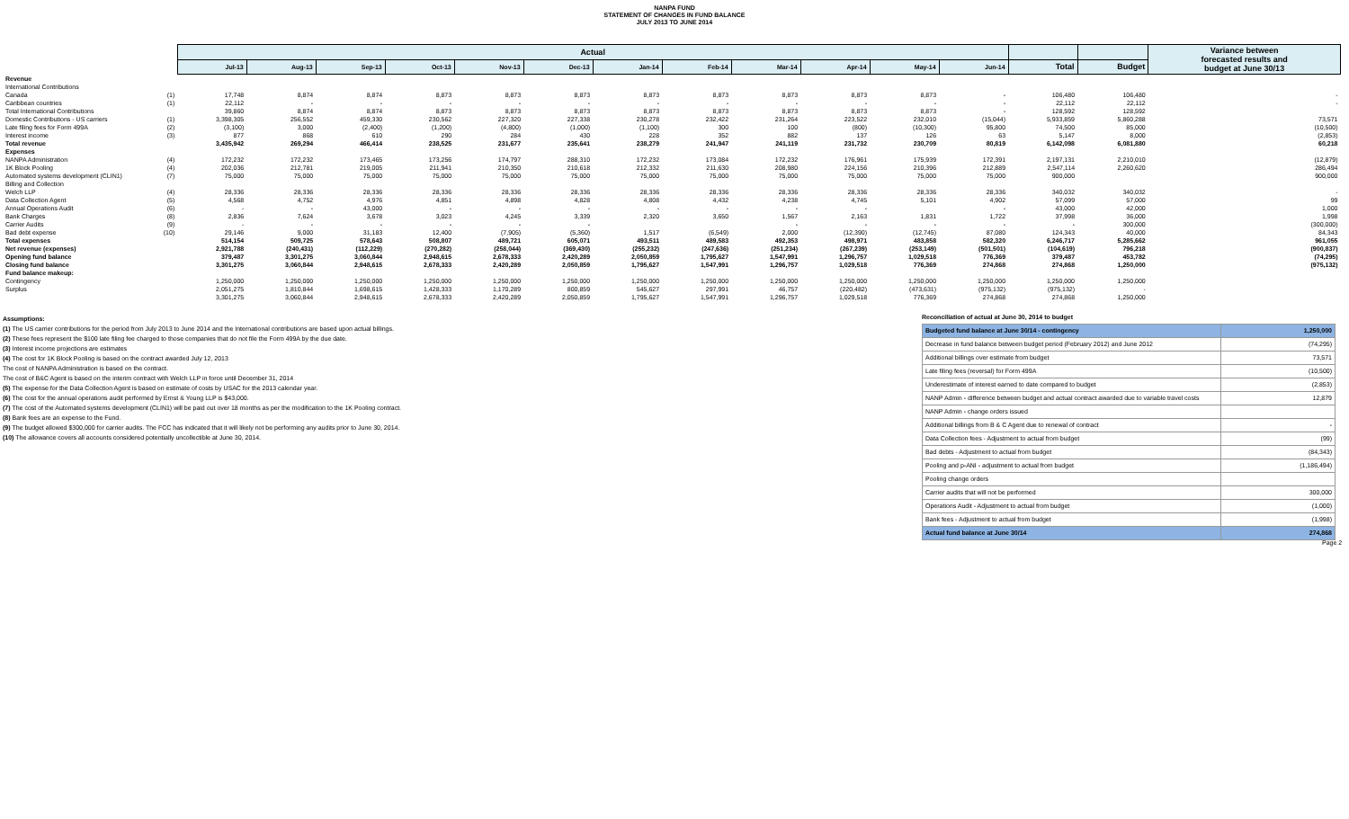NANPA FUND
STATEMENT OF CHANGES IN FUND BALANCE
JULY 2013 TO JUNE 2014
| | | Actual | | | | | | | | | | | | | | Variance between forecasted results and budget at June 30/13 |
| --- | --- | --- | --- | --- | --- | --- | --- | --- | --- | --- | --- | --- | --- | --- | --- | --- |
| | | Jul-13 | Aug-13 | Sep-13 | Oct-13 | Nov-13 | Dec-13 | Jan-14 | Feb-14 | Mar-14 | Apr-14 | May-14 | Jun-14 | Total | Budget | |
| Revenue | | | | | | | | | | | | | | | | |
| International Contributions | | | | | | | | | | | | | | | | |
| Canada | (1) | 17,748 | 8,874 | 8,874 | 8,873 | 8,873 | 8,873 | 8,873 | 8,873 | 8,873 | 8,873 | 8,873 | - | 106,480 | 106,480 | - |
| Caribbean countries | (1) | 22,112 | - | - | - | - | - | - | - | - | - | - | - | 22,112 | 22,112 | - |
| Total International Contributions | | 39,860 | 8,874 | 8,874 | 8,873 | 8,873 | 8,873 | 8,873 | 8,873 | 8,873 | 8,873 | 8,873 | - | 128,592 | 128,592 | |
| Domestic Contributions - US carriers | (1) | 3,398,305 | 256,552 | 459,330 | 230,562 | 227,320 | 227,338 | 230,278 | 232,422 | 231,264 | 223,522 | 232,010 | (15,044) | 5,933,859 | 5,860,288 | 73,571 |
| Late filing fees for Form 499A | (2) | (3,100) | 3,000 | (2,400) | (1,200) | (4,800) | (1,000) | (1,100) | 300 | 100 | (800) | (10,300) | 95,800 | 74,500 | 85,000 | (10,500) |
| Interest income | (3) | 877 | 868 | 610 | 290 | 284 | 430 | 228 | 352 | 882 | 137 | 126 | 63 | 5,147 | 8,000 | (2,853) |
| Total revenue | | 3,435,942 | 269,294 | 466,414 | 238,525 | 231,677 | 235,641 | 238,279 | 241,947 | 241,119 | 231,732 | 230,709 | 80,819 | 6,142,098 | 6,081,880 | 60,218 |
| Expenses | | | | | | | | | | | | | | | | |
| NANPA Administration | (4) | 172,232 | 172,232 | 173,465 | 173,256 | 174,797 | 288,310 | 172,232 | 173,084 | 172,232 | 176,961 | 175,939 | 172,391 | 2,197,131 | 2,210,010 | (12,879) |
| 1K Block Pooling | (4) | 202,036 | 212,781 | 219,005 | 211,941 | 210,350 | 210,618 | 212,332 | 211,630 | 208,980 | 224,156 | 210,396 | 212,889 | 2,547,114 | 2,260,620 | 286,494 |
| Automated systems development (CLIN1) | (7) | 75,000 | 75,000 | 75,000 | 75,000 | 75,000 | 75,000 | 75,000 | 75,000 | 75,000 | 75,000 | 75,000 | 75,000 | 900,000 | | 900,000 |
| Billing and Collection | | | | | | | | | | | | | | | | |
| Welch LLP | (4) | 28,336 | 28,336 | 28,336 | 28,336 | 28,336 | 28,336 | 28,336 | 28,336 | 28,336 | 28,336 | 28,336 | 28,336 | 340,032 | 340,032 | - |
| Data Collection Agent | (5) | 4,568 | 4,752 | 4,976 | 4,851 | 4,898 | 4,828 | 4,808 | 4,432 | 4,238 | 4,745 | 5,101 | 4,902 | 57,099 | 57,000 | 99 |
| Annual Operations Audit | (6) | - | - | 43,000 | - | - | - | - | - | - | - | | - | 43,000 | 42,000 | 1,000 |
| Bank Charges | (8) | 2,836 | 7,624 | 3,678 | 3,023 | 4,245 | 3,339 | 2,320 | 3,650 | 1,567 | 2,163 | 1,831 | 1,722 | 37,998 | 36,000 | 1,998 |
| Carrier Audits | (9) | - | - | - | - | - | - | | | - | - | - | - | - | 300,000 | (300,000) |
| Bad debt expense | (10) | 29,146 | 9,000 | 31,183 | 12,400 | (7,905) | (5,360) | 1,517 | (6,549) | 2,000 | (12,390) | (12,745) | 87,080 | 124,343 | 40,000 | 84,343 |
| Total expenses | | 514,154 | 509,725 | 578,643 | 508,807 | 489,721 | 605,071 | 493,511 | 489,583 | 492,353 | 498,971 | 483,858 | 582,320 | 6,246,717 | 5,285,662 | 961,055 |
| Net revenue (expenses) | | 2,921,788 | (240,431) | (112,229) | (270,282) | (258,044) | (369,430) | (255,232) | (247,636) | (251,234) | (267,239) | (253,149) | (501,501) | (104,619) | 796,218 | (900,837) |
| Opening fund balance | | 379,487 | 3,301,275 | 3,060,844 | 2,948,615 | 2,678,333 | 2,420,289 | 2,050,859 | 1,795,627 | 1,547,991 | 1,296,757 | 1,029,518 | 776,369 | 379,487 | 453,782 | (74,295) |
| Closing fund balance | | 3,301,275 | 3,060,844 | 2,948,615 | 2,678,333 | 2,420,289 | 2,050,859 | 1,795,627 | 1,547,991 | 1,296,757 | 1,029,518 | 776,369 | 274,868 | 274,868 | 1,250,000 | (975,132) |
| Fund balance makeup: | | | | | | | | | | | | | | | | |
| Contingency | | 1,250,000 | 1,250,000 | 1,250,000 | 1,250,000 | 1,250,000 | 1,250,000 | 1,250,000 | 1,250,000 | 1,250,000 | 1,250,000 | 1,250,000 | 1,250,000 | 1,250,000 | 1,250,000 | |
| Surplus | | 2,051,275 | 1,810,844 | 1,698,615 | 1,428,333 | 1,170,289 | 800,859 | 545,627 | 297,991 | 46,757 | (220,482) | (473,631) | (975,132) | (975,132) | - | |
| | | 3,301,275 | 3,060,844 | 2,948,615 | 2,678,333 | 2,420,289 | 2,050,859 | 1,795,627 | 1,547,991 | 1,296,757 | 1,029,518 | 776,369 | 274,868 | 274,868 | 1,250,000 | |
Assumptions:
(1) The US carrier contributions for the period from July 2013 to June 2014 and the International contributions are based upon actual billings.
(2) These fees represent the $100 late filing fee charged to those companies that do not file the Form 499A by the due date.
(3) Interest income projections are estimates
(4) The cost for 1K Block Pooling is based on the contract awarded July 12, 2013
The cost of NANPA Administration is based on the contract.
The cost of B&C Agent is based on the interim contract with Welch LLP in force until December 31, 2014
(5) The expense for the Data Collection Agent is based on estimate of costs by USAC for the 2013 calendar year.
(6) The cost for the annual operations audit performed by Ernst & Young LLP is $43,000.
(7) The cost of the Automated systems development (CLIN1) will be paid out over 18 months as per the modification to the 1K Pooling contract.
(8) Bank fees are an expense to the Fund.
(9) The budget allowed $300,000 for carrier audits. The FCC has indicated that it will likely not be performing any audits prior to June 30, 2014.
(10) The allowance covers all accounts considered potentially uncollectible at June 30, 2014.
Reconciliation of actual at June 30, 2014 to budget
| Budgeted fund balance at June 30/14 - contingency | 1,250,000 |
| Decrease in fund balance between budget period (February 2012) and June 2012 | (74,295) |
| Additional billings over estimate from budget | 73,571 |
| Late filing fees (reversal) for Form 499A | (10,500) |
| Underestimate of interest earned to date compared to budget | (2,853) |
| NANP Admin - difference between budget and actual contract awarded due to variable travel costs | 12,879 |
| NANP Admin - change orders issued | |
| Additional billings from B & C Agent due to renewal of contract | - |
| Data Collection fees - Adjustment to actual from budget | (99) |
| Bad debts - Adjustment to actual from budget | (84,343) |
| Pooling and p-ANI - adjustment to actual from budget | (1,186,494) |
| Pooling change orders | |
| Carrier audits that will not be performed | 300,000 |
| Operations Audit - Adjustment to actual from budget | (1,000) |
| Bank fees - Adjustment to actual from budget | (1,998) |
| Actual fund balance at June 30/14 | 274,868 |
Page 2